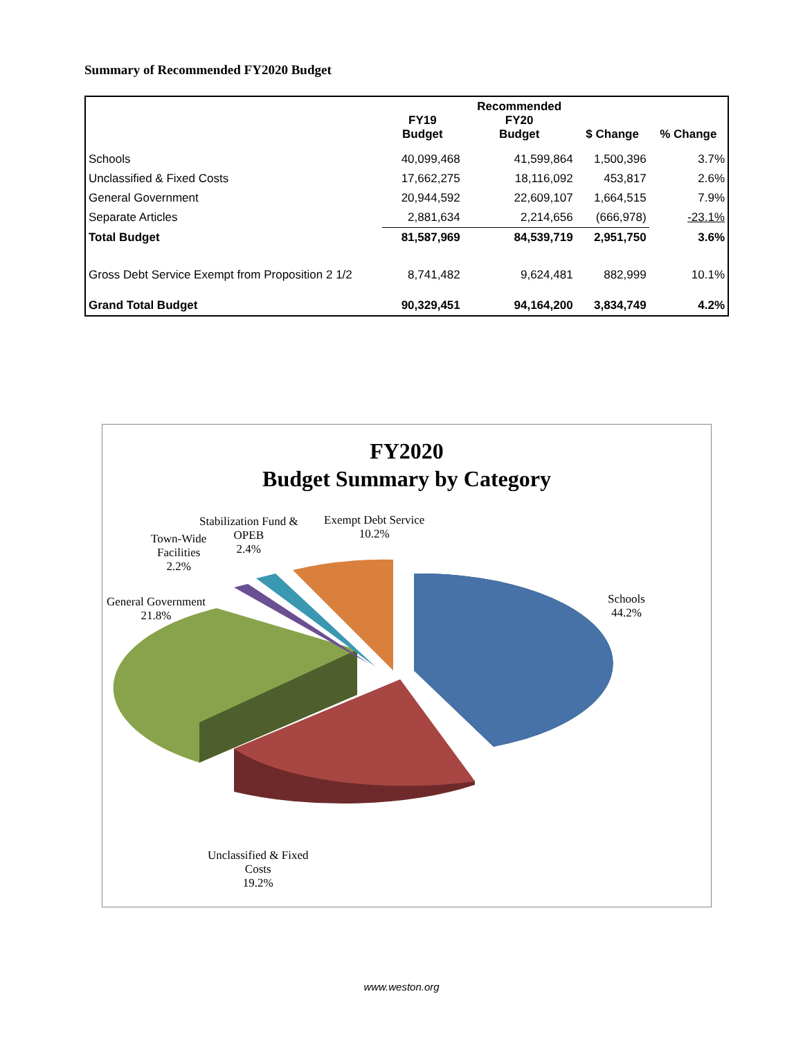Summary of Recommended FY2020 Budget
| | FY19 Budget | Recommended FY20 Budget | $ Change | % Change |
| --- | --- | --- | --- | --- |
| Schools | 40,099,468 | 41,599,864 | 1,500,396 | 3.7% |
| Unclassified & Fixed Costs | 17,662,275 | 18,116,092 | 453,817 | 2.6% |
| General Government | 20,944,592 | 22,609,107 | 1,664,515 | 7.9% |
| Separate Articles | 2,881,634 | 2,214,656 | (666,978) | -23.1% |
| Total Budget | 81,587,969 | 84,539,719 | 2,951,750 | 3.6% |
| Gross Debt Service Exempt from Proposition 2 1/2 | 8,741,482 | 9,624,481 | 882,999 | 10.1% |
| Grand Total Budget | 90,329,451 | 94,164,200 | 3,834,749 | 4.2% |
FY2020
Budget Summary by Category
Schools
44.2%
Exempt Debt Service
10.2%
Stabilization Fund &
OPEB
2.4%
Town-Wide
Facilities
2.2%
General Government
21.8%
Unclassified & Fixed
Costs
19.2%
www.weston.org